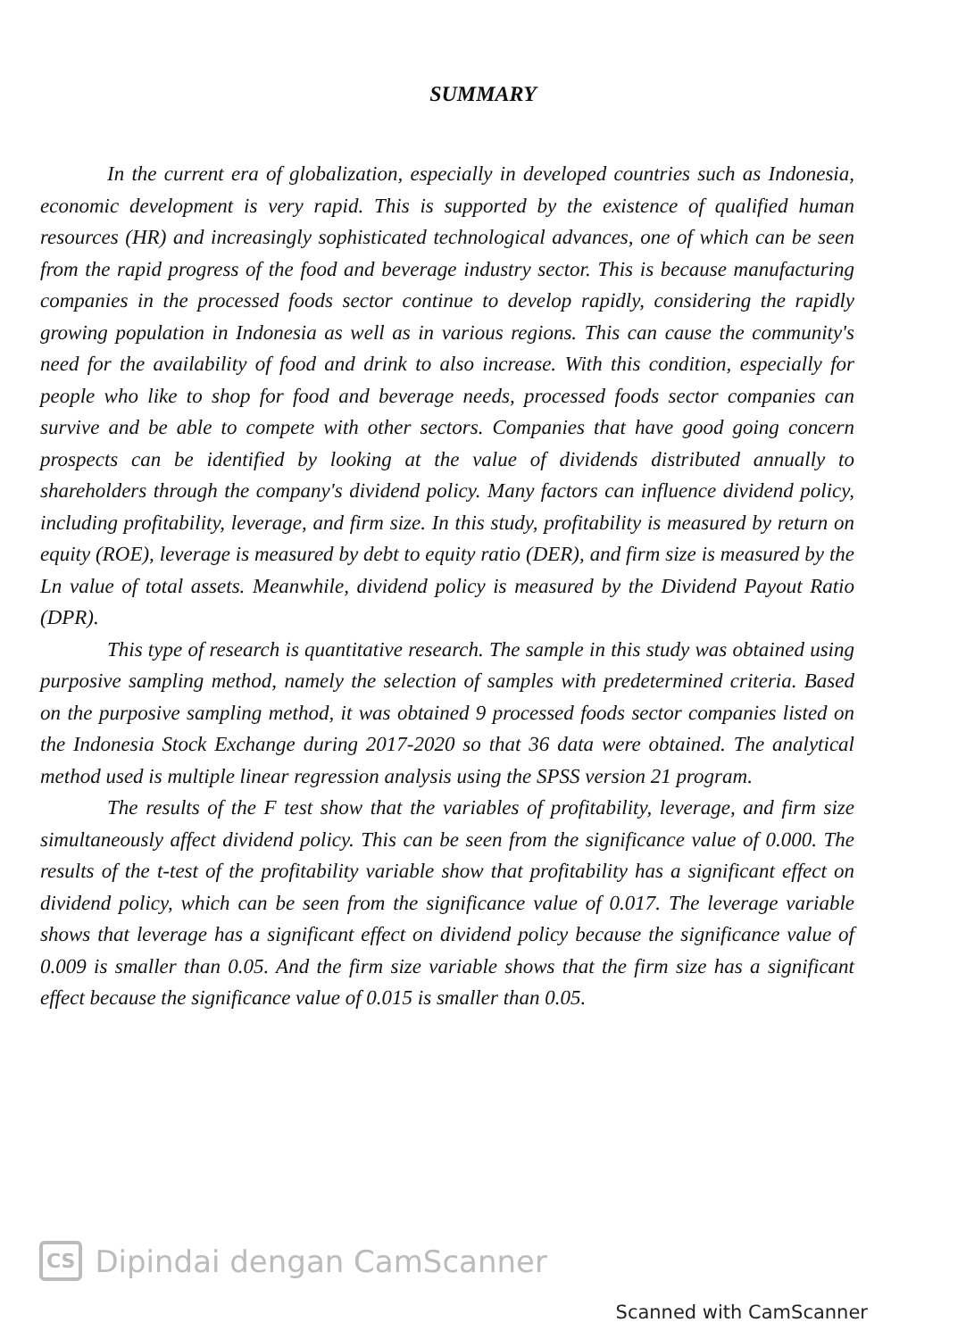SUMMARY
In the current era of globalization, especially in developed countries such as Indonesia, economic development is very rapid. This is supported by the existence of qualified human resources (HR) and increasingly sophisticated technological advances, one of which can be seen from the rapid progress of the food and beverage industry sector. This is because manufacturing companies in the processed foods sector continue to develop rapidly, considering the rapidly growing population in Indonesia as well as in various regions. This can cause the community's need for the availability of food and drink to also increase. With this condition, especially for people who like to shop for food and beverage needs, processed foods sector companies can survive and be able to compete with other sectors. Companies that have good going concern prospects can be identified by looking at the value of dividends distributed annually to shareholders through the company's dividend policy. Many factors can influence dividend policy, including profitability, leverage, and firm size. In this study, profitability is measured by return on equity (ROE), leverage is measured by debt to equity ratio (DER), and firm size is measured by the Ln value of total assets. Meanwhile, dividend policy is measured by the Dividend Payout Ratio (DPR).
This type of research is quantitative research. The sample in this study was obtained using purposive sampling method, namely the selection of samples with predetermined criteria. Based on the purposive sampling method, it was obtained 9 processed foods sector companies listed on the Indonesia Stock Exchange during 2017-2020 so that 36 data were obtained. The analytical method used is multiple linear regression analysis using the SPSS version 21 program.
The results of the F test show that the variables of profitability, leverage, and firm size simultaneously affect dividend policy. This can be seen from the significance value of 0.000. The results of the t-test of the profitability variable show that profitability has a significant effect on dividend policy, which can be seen from the significance value of 0.017. The leverage variable shows that leverage has a significant effect on dividend policy because the significance value of 0.009 is smaller than 0.05. And the firm size variable shows that the firm size has a significant effect because the significance value of 0.015 is smaller than 0.05.
CS Dipindai dengan CamScanner
Scanned with CamScanner